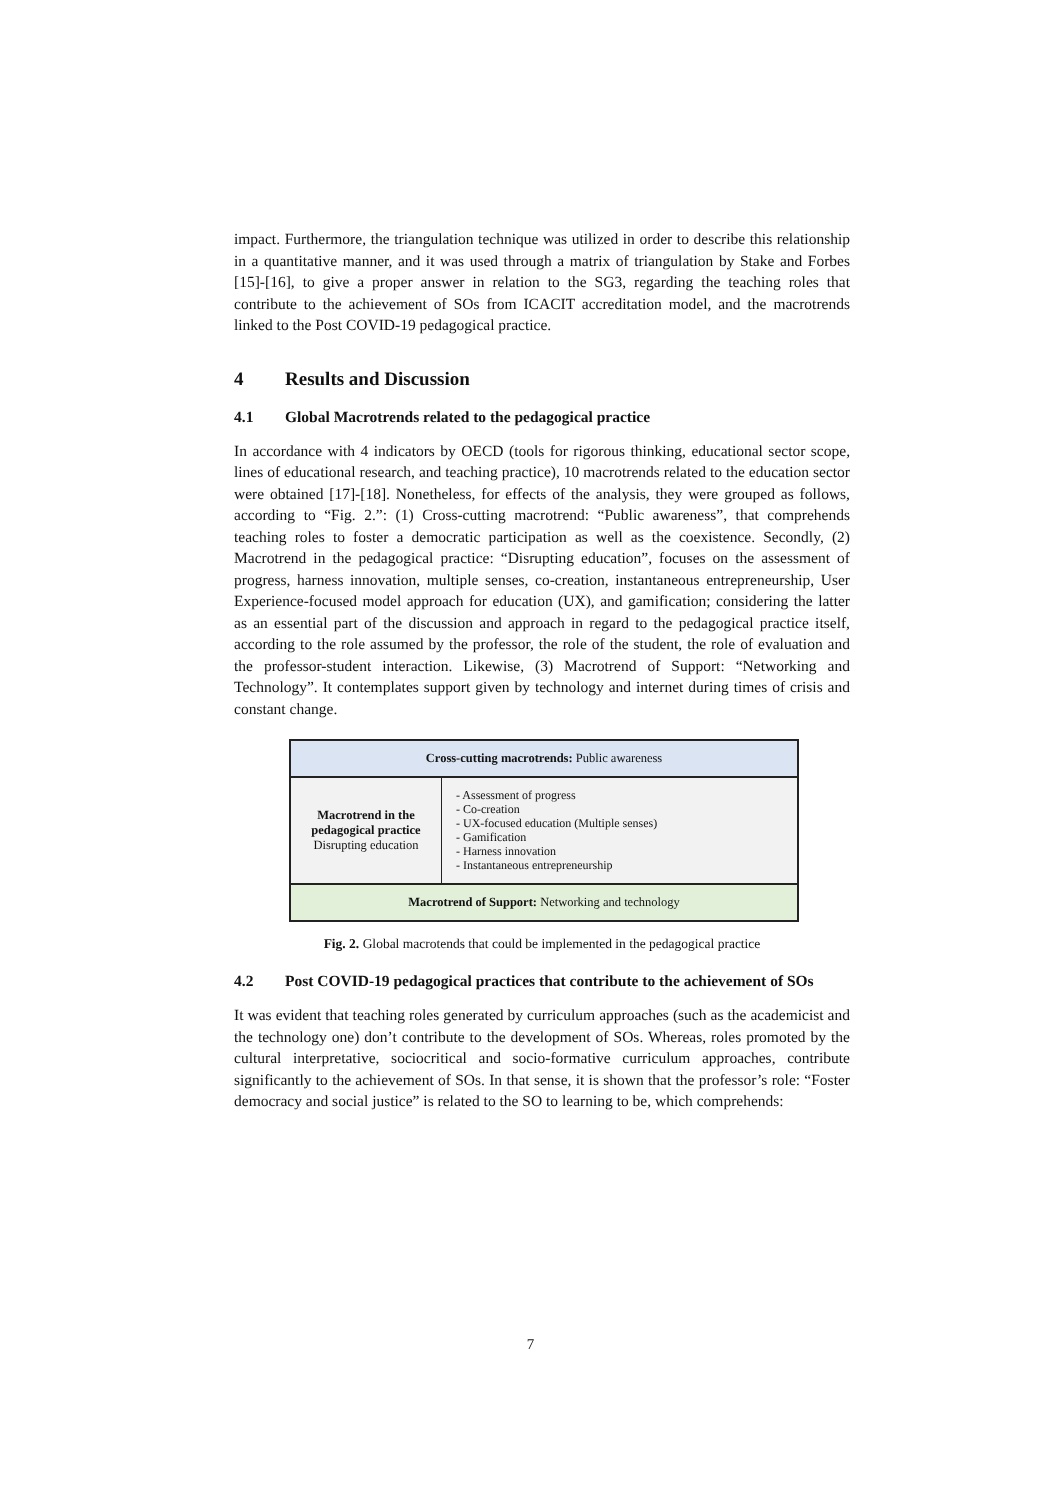impact. Furthermore, the triangulation technique was utilized in order to describe this relationship in a quantitative manner, and it was used through a matrix of triangulation by Stake and Forbes [15]-[16], to give a proper answer in relation to the SG3, regarding the teaching roles that contribute to the achievement of SOs from ICACIT accreditation model, and the macrotrends linked to the Post COVID-19 pedagogical practice.
4 Results and Discussion
4.1 Global Macrotrends related to the pedagogical practice
In accordance with 4 indicators by OECD (tools for rigorous thinking, educational sector scope, lines of educational research, and teaching practice), 10 macrotrends related to the education sector were obtained [17]-[18]. Nonetheless, for effects of the analysis, they were grouped as follows, according to “Fig. 2.”: (1) Cross-cutting macrotrend: “Public awareness”, that comprehends teaching roles to foster a democratic participation as well as the coexistence. Secondly, (2) Macrotrend in the pedagogical practice: “Disrupting education”, focuses on the assessment of progress, harness innovation, multiple senses, co-creation, instantaneous entrepreneurship, User Experience-focused model approach for education (UX), and gamification; considering the latter as an essential part of the discussion and approach in regard to the pedagogical practice itself, according to the role assumed by the professor, the role of the student, the role of evaluation and the professor-student interaction. Likewise, (3) Macrotrend of Support: “Networking and Technology”. It contemplates support given by technology and internet during times of crisis and constant change.
Cross-cutting macrotrends: Public awareness
Macrotrend in the pedagogical practice
Disrupting education
- Assessment of progress
- Co-creation
- UX-focused education (Multiple senses)
- Gamification
- Harness innovation
- Instantaneous entrepreneurship
Macrotrend of Support: Networking and technology
Fig. 2. Global macrotends that could be implemented in the pedagogical practice
4.2 Post COVID-19 pedagogical practices that contribute to the achievement of SOs
It was evident that teaching roles generated by curriculum approaches (such as the academicist and the technology one) don’t contribute to the development of SOs. Whereas, roles promoted by the cultural interpretative, sociocritical and socio-formative curriculum approaches, contribute significantly to the achievement of SOs. In that sense, it is shown that the professor’s role: “Foster democracy and social justice” is related to the SO to learning to be, which comprehends:
7